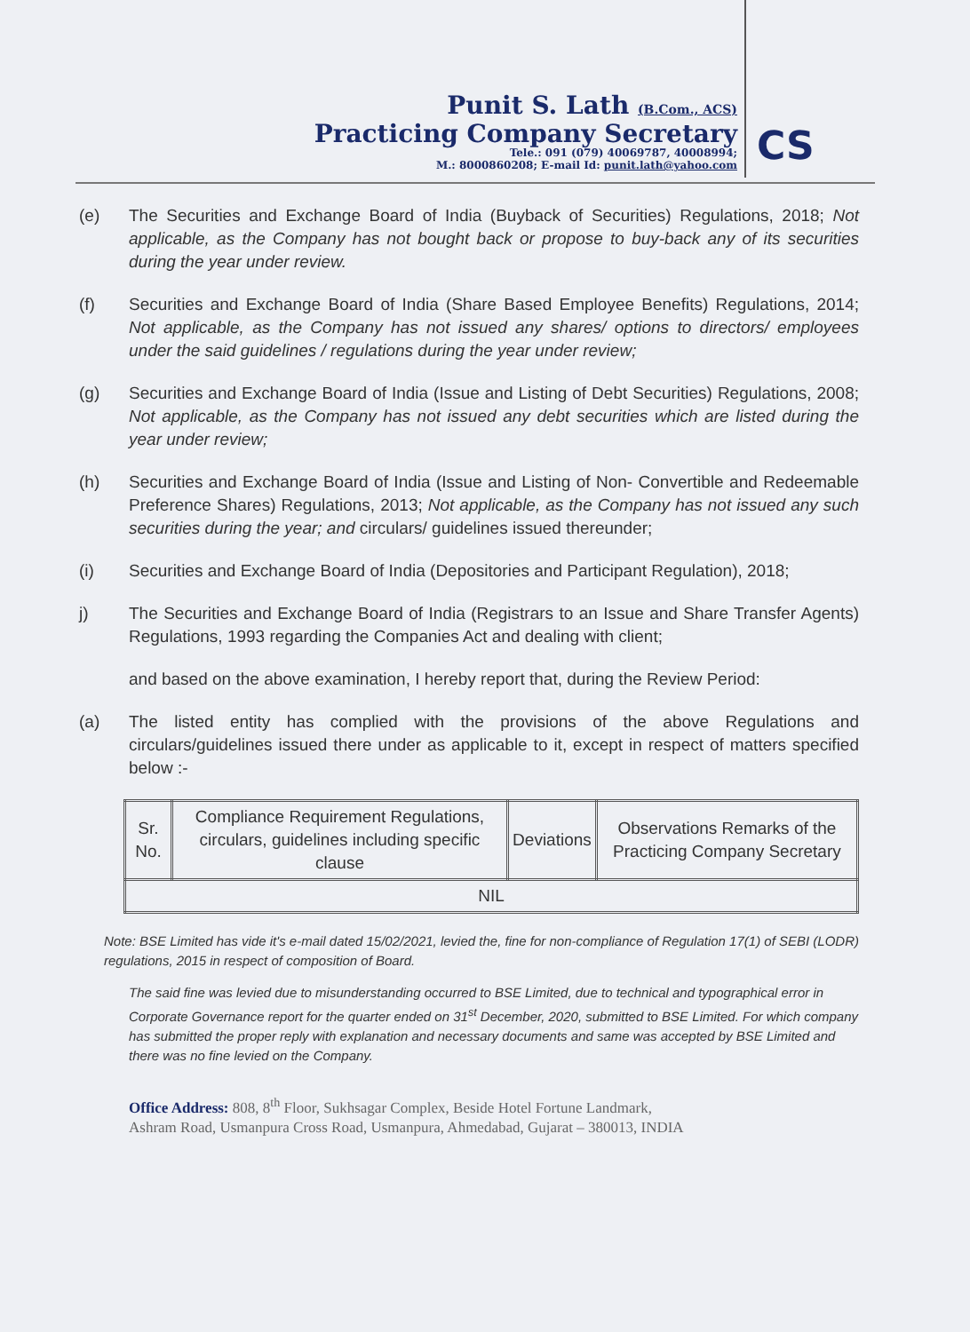Punit S. Lath (B.Com., ACS)
Practicing Company Secretary
Tele.: 091 (079) 40069787, 40008994;
M.: 8000860208; E-mail Id: punit.lath@yahoo.com
CS
(e) The Securities and Exchange Board of India (Buyback of Securities) Regulations, 2018; Not applicable, as the Company has not bought back or propose to buy-back any of its securities during the year under review.
(f) Securities and Exchange Board of India (Share Based Employee Benefits) Regulations, 2014; Not applicable, as the Company has not issued any shares/ options to directors/ employees under the said guidelines / regulations during the year under review;
(g) Securities and Exchange Board of India (Issue and Listing of Debt Securities) Regulations, 2008; Not applicable, as the Company has not issued any debt securities which are listed during the year under review;
(h) Securities and Exchange Board of India (Issue and Listing of Non- Convertible and Redeemable Preference Shares) Regulations, 2013; Not applicable, as the Company has not issued any such securities during the year; and circulars/ guidelines issued thereunder;
(i) Securities and Exchange Board of India (Depositories and Participant Regulation), 2018;
j) The Securities and Exchange Board of India (Registrars to an Issue and Share Transfer Agents) Regulations, 1993 regarding the Companies Act and dealing with client;
and based on the above examination, I hereby report that, during the Review Period:
(a) The listed entity has complied with the provisions of the above Regulations and circulars/guidelines issued there under as applicable to it, except in respect of matters specified below :-
| Sr. No. | Compliance Requirement Regulations, circulars, guidelines including specific clause | Deviations | Observations Remarks of the Practicing Company Secretary |
| NIL | | | |
Note: BSE Limited has vide it's e-mail dated 15/02/2021, levied the, fine for non-compliance of Regulation 17(1) of SEBI (LODR) regulations, 2015 in respect of composition of Board.
The said fine was levied due to misunderstanding occurred to BSE Limited, due to technical and typographical error in Corporate Governance report for the quarter ended on 31<sup>st</sup> December, 2020, submitted to BSE Limited. For which company has submitted the proper reply with explanation and necessary documents and same was accepted by BSE Limited and there was no fine levied on the Company.
Office Address: 808, 8<sup>th</sup> Floor, Sukhsagar Complex, Beside Hotel Fortune Landmark,
Ashram Road, Usmanpura Cross Road, Usmanpura, Ahmedabad, Gujarat – 380013, INDIA